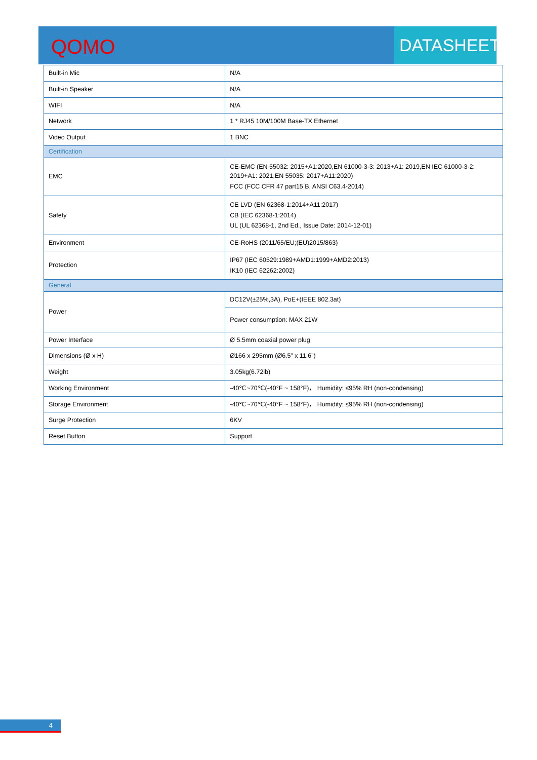QOMO
DATASHEET
| Built-in Mic | N/A |
| Built-in Speaker | N/A |
| WIFI | N/A |
| Network | 1 * RJ45 10M/100M Base-TX Ethernet |
| Video Output | 1 BNC |
| Certification | |
| EMC | CE-EMC (EN 55032: 2015+A1:2020,EN 61000-3-3: 2013+A1: 2019,EN IEC 61000-3-2: 2019+A1: 2021,EN 55035: 2017+A11:2020) FCC (FCC CFR 47 part15 B, ANSI C63.4-2014) |
| Safety | CE LVD (EN 62368-1:2014+A11:2017) CB (IEC 62368-1:2014) UL (UL 62368-1, 2nd Ed., Issue Date: 2014-12-01) |
| Environment | CE-RoHS (2011/65/EU;(EU)2015/863) |
| Protection | IP67 (IEC 60529:1989+AMD1:1999+AMD2:2013) IK10 (IEC 62262:2002) |
| General | |
| Power | DC12V(±25%,3A), PoE+(IEEE 802.3at) |
| | Power consumption: MAX 21W |
| Power Interface | Ø 5.5mm coaxial power plug |
| Dimensions (Ø x H) | Ø166 x 295mm (Ø6.5” x 11.6”) |
| Weight | 3.05kg(6.72lb) |
| Working Environment | -40℃~70℃(-40°F ~ 158°F)， Humidity: ≤95% RH (non-condensing) |
| Storage Environment | -40℃~70℃(-40°F ~ 158°F)， Humidity: ≤95% RH (non-condensing) |
| Surge Protection | 6KV |
| Reset Button | Support |
4